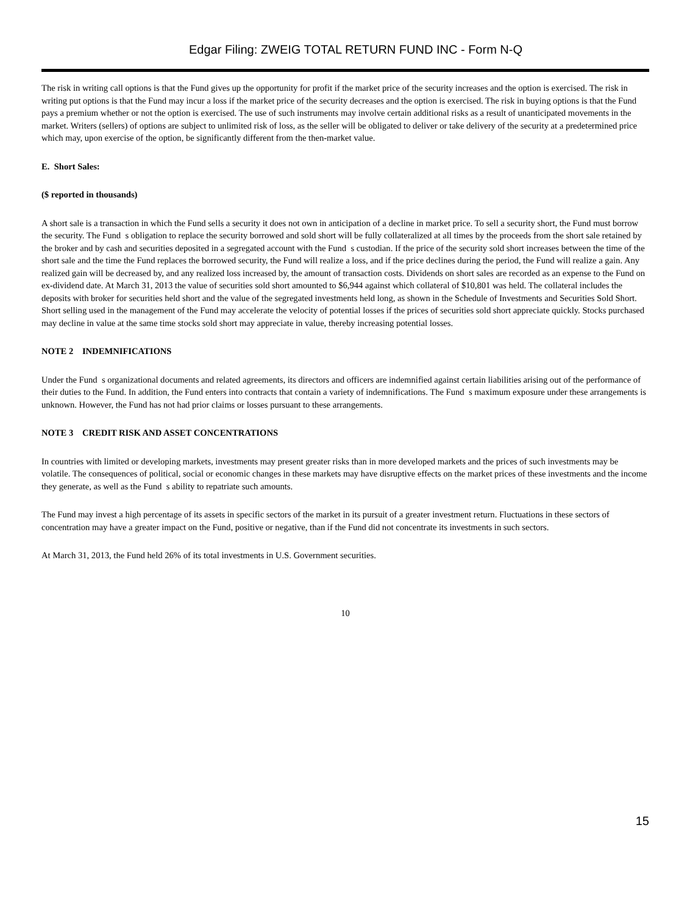Edgar Filing: ZWEIG TOTAL RETURN FUND INC - Form N-Q
The risk in writing call options is that the Fund gives up the opportunity for profit if the market price of the security increases and the option is exercised. The risk in writing put options is that the Fund may incur a loss if the market price of the security decreases and the option is exercised. The risk in buying options is that the Fund pays a premium whether or not the option is exercised. The use of such instruments may involve certain additional risks as a result of unanticipated movements in the market. Writers (sellers) of options are subject to unlimited risk of loss, as the seller will be obligated to deliver or take delivery of the security at a predetermined price which may, upon exercise of the option, be significantly different from the then-market value.
E. Short Sales:
($ reported in thousands)
A short sale is a transaction in which the Fund sells a security it does not own in anticipation of a decline in market price. To sell a security short, the Fund must borrow the security. The Fund s obligation to replace the security borrowed and sold short will be fully collateralized at all times by the proceeds from the short sale retained by the broker and by cash and securities deposited in a segregated account with the Fund s custodian. If the price of the security sold short increases between the time of the short sale and the time the Fund replaces the borrowed security, the Fund will realize a loss, and if the price declines during the period, the Fund will realize a gain. Any realized gain will be decreased by, and any realized loss increased by, the amount of transaction costs. Dividends on short sales are recorded as an expense to the Fund on ex-dividend date. At March 31, 2013 the value of securities sold short amounted to $6,944 against which collateral of $10,801 was held. The collateral includes the deposits with broker for securities held short and the value of the segregated investments held long, as shown in the Schedule of Investments and Securities Sold Short. Short selling used in the management of the Fund may accelerate the velocity of potential losses if the prices of securities sold short appreciate quickly. Stocks purchased may decline in value at the same time stocks sold short may appreciate in value, thereby increasing potential losses.
NOTE 2 INDEMNIFICATIONS
Under the Fund s organizational documents and related agreements, its directors and officers are indemnified against certain liabilities arising out of the performance of their duties to the Fund. In addition, the Fund enters into contracts that contain a variety of indemnifications. The Fund s maximum exposure under these arrangements is unknown. However, the Fund has not had prior claims or losses pursuant to these arrangements.
NOTE 3 CREDIT RISK AND ASSET CONCENTRATIONS
In countries with limited or developing markets, investments may present greater risks than in more developed markets and the prices of such investments may be volatile. The consequences of political, social or economic changes in these markets may have disruptive effects on the market prices of these investments and the income they generate, as well as the Fund s ability to repatriate such amounts.
The Fund may invest a high percentage of its assets in specific sectors of the market in its pursuit of a greater investment return. Fluctuations in these sectors of concentration may have a greater impact on the Fund, positive or negative, than if the Fund did not concentrate its investments in such sectors.
At March 31, 2013, the Fund held 26% of its total investments in U.S. Government securities.
10
15